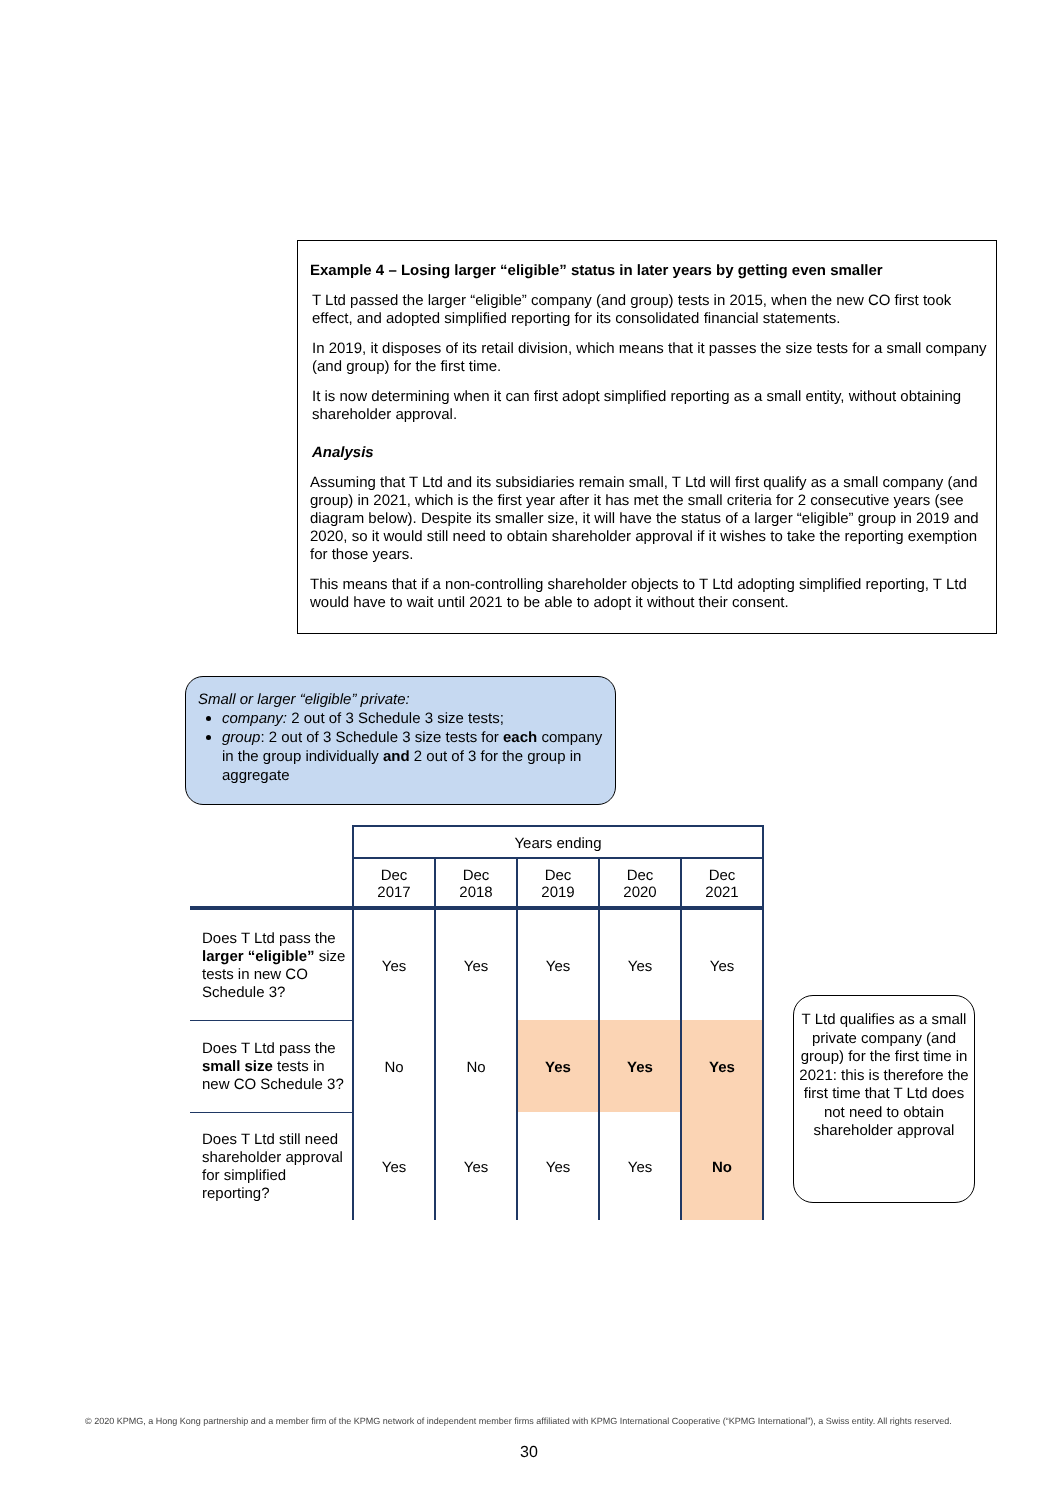Example 4 – Losing larger “eligible” status in later years by getting even smaller
T Ltd passed the larger “eligible” company (and group) tests in 2015, when the new CO first took effect, and adopted simplified reporting for its consolidated financial statements.
In 2019, it disposes of its retail division, which means that it passes the size tests for a small company (and group) for the first time.
It is now determining when it can first adopt simplified reporting as a small entity, without obtaining shareholder approval.
Analysis
Assuming that T Ltd and its subsidiaries remain small, T Ltd will first qualify as a small company (and group) in 2021, which is the first year after it has met the small criteria for 2 consecutive years (see diagram below). Despite its smaller size, it will have the status of a larger “eligible” group in 2019 and 2020, so it would still need to obtain shareholder approval if it wishes to take the reporting exemption for those years.
This means that if a non-controlling shareholder objects to T Ltd adopting simplified reporting, T Ltd would have to wait until 2021 to be able to adopt it without their consent.
Small or larger “eligible” private:
company: 2 out of 3 Schedule 3 size tests;
group: 2 out of 3 Schedule 3 size tests for each company in the group individually and 2 out of 3 for the group in aggregate
| | Years ending | | | | |
| --- | --- | --- | --- | --- | --- |
| | Dec 2017 | Dec 2018 | Dec 2019 | Dec 2020 | Dec 2021 |
| Does T Ltd pass the larger “eligible” size tests in new CO Schedule 3? | Yes | Yes | Yes | Yes | Yes |
| Does T Ltd pass the small size tests in new CO Schedule 3? | No | No | Yes | Yes | Yes |
| Does T Ltd still need shareholder approval for simplified reporting? | Yes | Yes | Yes | Yes | No |
T Ltd qualifies as a small private company (and group) for the first time in 2021: this is therefore the first time that T Ltd does not need to obtain shareholder approval
© 2020 KPMG, a Hong Kong partnership and a member firm of the KPMG network of independent member firms affiliated with KPMG International Cooperative (“KPMG International”), a Swiss entity. All rights reserved.
30